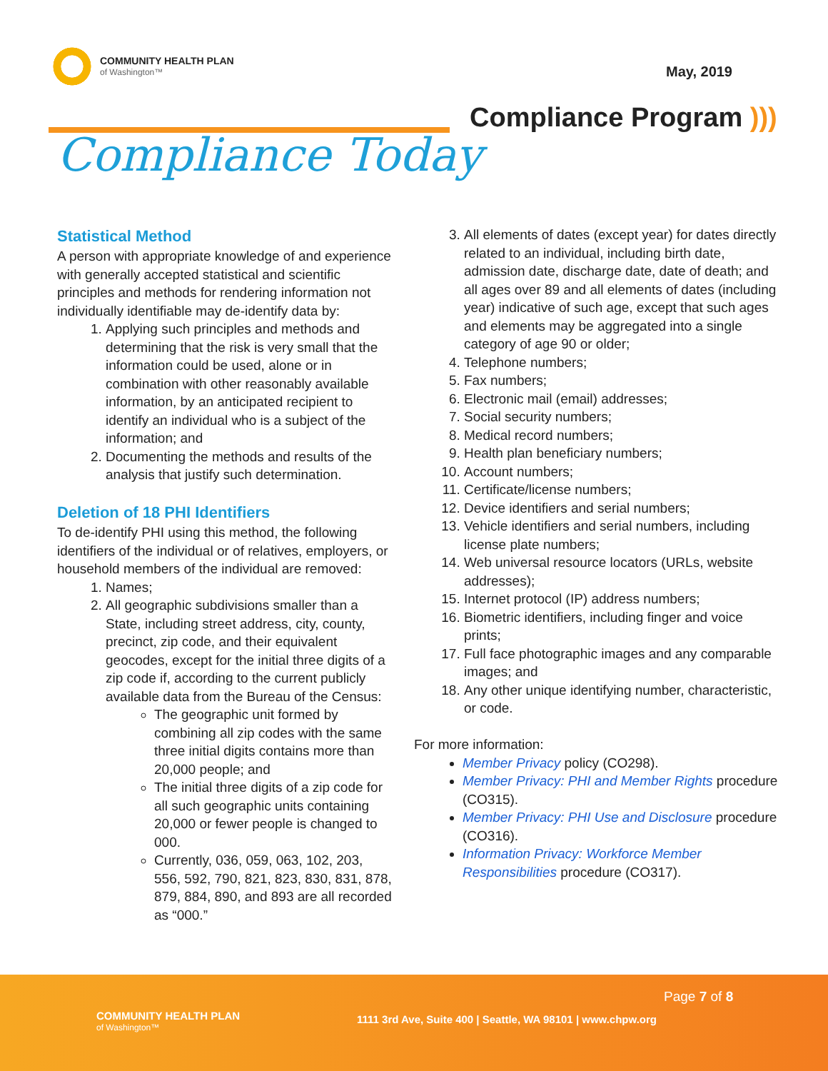COMMUNITY HEALTH PLAN
of Washington™
May, 2019
Compliance Program )))
Compliance Today
Statistical Method
A person with appropriate knowledge of and experience with generally accepted statistical and scientific principles and methods for rendering information not individually identifiable may de-identify data by:
1. Applying such principles and methods and determining that the risk is very small that the information could be used, alone or in combination with other reasonably available information, by an anticipated recipient to identify an individual who is a subject of the information; and
2. Documenting the methods and results of the analysis that justify such determination.
Deletion of 18 PHI Identifiers
To de-identify PHI using this method, the following identifiers of the individual or of relatives, employers, or household members of the individual are removed:
1. Names;
2. All geographic subdivisions smaller than a State, including street address, city, county, precinct, zip code, and their equivalent geocodes, except for the initial three digits of a zip code if, according to the current publicly available data from the Bureau of the Census:
The geographic unit formed by combining all zip codes with the same three initial digits contains more than 20,000 people; and
The initial three digits of a zip code for all such geographic units containing 20,000 or fewer people is changed to 000.
Currently, 036, 059, 063, 102, 203, 556, 592, 790, 821, 823, 830, 831, 878, 879, 884, 890, and 893 are all recorded as “000.”
3. All elements of dates (except year) for dates directly related to an individual, including birth date, admission date, discharge date, date of death; and all ages over 89 and all elements of dates (including year) indicative of such age, except that such ages and elements may be aggregated into a single category of age 90 or older;
4. Telephone numbers;
5. Fax numbers;
6. Electronic mail (email) addresses;
7. Social security numbers;
8. Medical record numbers;
9. Health plan beneficiary numbers;
10. Account numbers;
11. Certificate/license numbers;
12. Device identifiers and serial numbers;
13. Vehicle identifiers and serial numbers, including license plate numbers;
14. Web universal resource locators (URLs, website addresses);
15. Internet protocol (IP) address numbers;
16. Biometric identifiers, including finger and voice prints;
17. Full face photographic images and any comparable images; and
18. Any other unique identifying number, characteristic, or code.
For more information:
Member Privacy policy (CO298).
Member Privacy: PHI and Member Rights procedure (CO315).
Member Privacy: PHI Use and Disclosure procedure (CO316).
Information Privacy: Workforce Member Responsibilities procedure (CO317).
Page 7 of 8
COMMUNITY HEALTH PLAN
of Washington™
1111 3rd Ave, Suite 400 | Seattle, WA 98101 | www.chpw.org